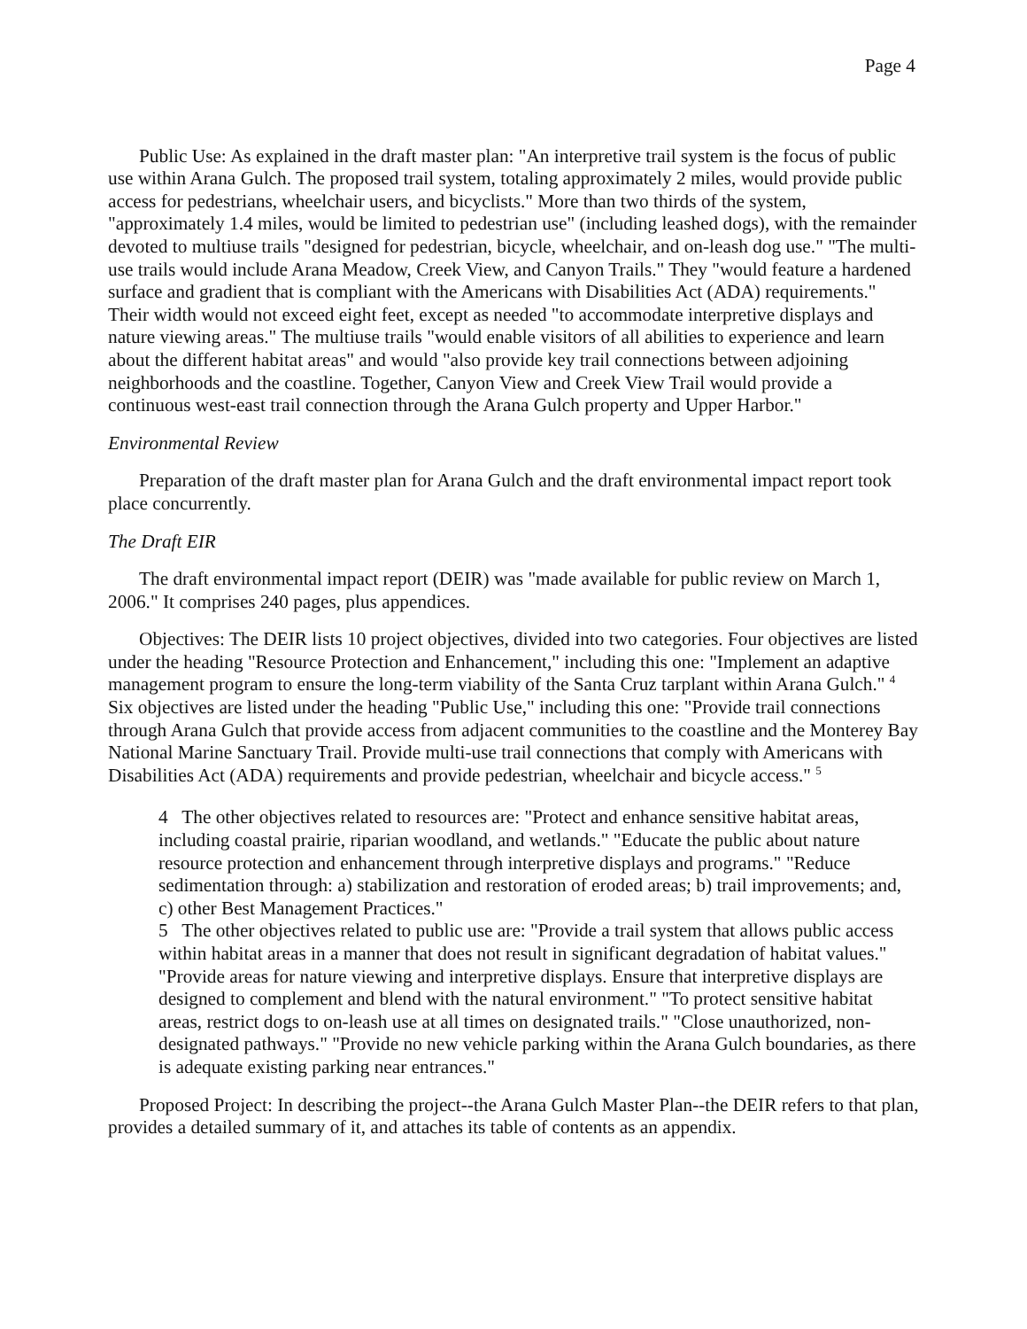Page 4
Public Use: As explained in the draft master plan: "An interpretive trail system is the focus of public use within Arana Gulch. The proposed trail system, totaling approximately 2 miles, would provide public access for pedestrians, wheelchair users, and bicyclists." More than two thirds of the system, "approximately 1.4 miles, would be limited to pedestrian use" (including leashed dogs), with the remainder devoted to multiuse trails "designed for pedestrian, bicycle, wheelchair, and on-leash dog use." "The multi-use trails would include Arana Meadow, Creek View, and Canyon Trails." They "would feature a hardened surface and gradient that is compliant with the Americans with Disabilities Act (ADA) requirements." Their width would not exceed eight feet, except as needed "to accommodate interpretive displays and nature viewing areas." The multiuse trails "would enable visitors of all abilities to experience and learn about the different habitat areas" and would "also provide key trail connections between adjoining neighborhoods and the coastline. Together, Canyon View and Creek View Trail would provide a continuous west-east trail connection through the Arana Gulch property and Upper Harbor."
Environmental Review
Preparation of the draft master plan for Arana Gulch and the draft environmental impact report took place concurrently.
The Draft EIR
The draft environmental impact report (DEIR) was "made available for public review on March 1, 2006." It comprises 240 pages, plus appendices.
Objectives: The DEIR lists 10 project objectives, divided into two categories. Four objectives are listed under the heading "Resource Protection and Enhancement," including this one: "Implement an adaptive management program to ensure the long-term viability of the Santa Cruz tarplant within Arana Gulch." <sup>4</sup> Six objectives are listed under the heading "Public Use," including this one: "Provide trail connections through Arana Gulch that provide access from adjacent communities to the coastline and the Monterey Bay National Marine Sanctuary Trail. Provide multi-use trail connections that comply with Americans with Disabilities Act (ADA) requirements and provide pedestrian, wheelchair and bicycle access." <sup>5</sup>
4 The other objectives related to resources are: "Protect and enhance sensitive habitat areas, including coastal prairie, riparian woodland, and wetlands." "Educate the public about nature resource protection and enhancement through interpretive displays and programs." "Reduce sedimentation through: a) stabilization and restoration of eroded areas; b) trail improvements; and, c) other Best Management Practices."
5 The other objectives related to public use are: "Provide a trail system that allows public access within habitat areas in a manner that does not result in significant degradation of habitat values." "Provide areas for nature viewing and interpretive displays. Ensure that interpretive displays are designed to complement and blend with the natural environment." "To protect sensitive habitat areas, restrict dogs to on-leash use at all times on designated trails." "Close unauthorized, non-designated pathways." "Provide no new vehicle parking within the Arana Gulch boundaries, as there is adequate existing parking near entrances."
Proposed Project: In describing the project--the Arana Gulch Master Plan--the DEIR refers to that plan, provides a detailed summary of it, and attaches its table of contents as an appendix.